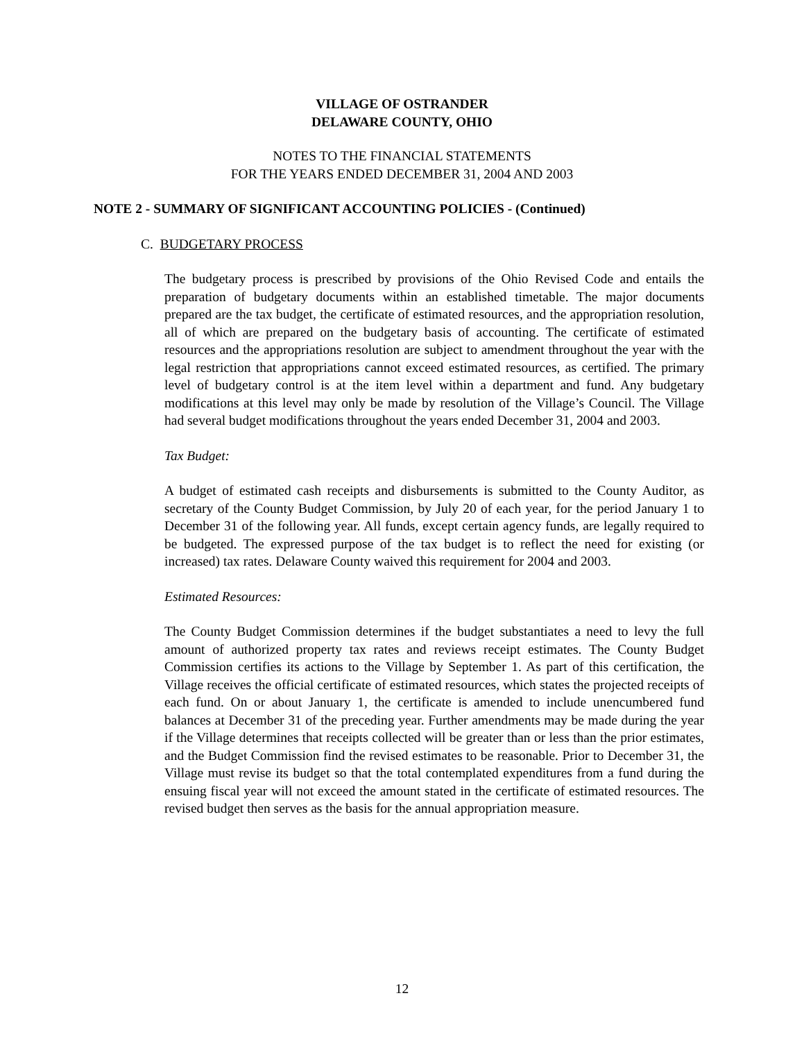VILLAGE OF OSTRANDER
DELAWARE COUNTY, OHIO
NOTES TO THE FINANCIAL STATEMENTS
FOR THE YEARS ENDED DECEMBER 31, 2004 AND 2003
NOTE 2 - SUMMARY OF SIGNIFICANT ACCOUNTING POLICIES - (Continued)
C. BUDGETARY PROCESS
The budgetary process is prescribed by provisions of the Ohio Revised Code and entails the preparation of budgetary documents within an established timetable. The major documents prepared are the tax budget, the certificate of estimated resources, and the appropriation resolution, all of which are prepared on the budgetary basis of accounting. The certificate of estimated resources and the appropriations resolution are subject to amendment throughout the year with the legal restriction that appropriations cannot exceed estimated resources, as certified. The primary level of budgetary control is at the item level within a department and fund. Any budgetary modifications at this level may only be made by resolution of the Village’s Council. The Village had several budget modifications throughout the years ended December 31, 2004 and 2003.
Tax Budget:
A budget of estimated cash receipts and disbursements is submitted to the County Auditor, as secretary of the County Budget Commission, by July 20 of each year, for the period January 1 to December 31 of the following year. All funds, except certain agency funds, are legally required to be budgeted. The expressed purpose of the tax budget is to reflect the need for existing (or increased) tax rates. Delaware County waived this requirement for 2004 and 2003.
Estimated Resources:
The County Budget Commission determines if the budget substantiates a need to levy the full amount of authorized property tax rates and reviews receipt estimates. The County Budget Commission certifies its actions to the Village by September 1. As part of this certification, the Village receives the official certificate of estimated resources, which states the projected receipts of each fund. On or about January 1, the certificate is amended to include unencumbered fund balances at December 31 of the preceding year. Further amendments may be made during the year if the Village determines that receipts collected will be greater than or less than the prior estimates, and the Budget Commission find the revised estimates to be reasonable. Prior to December 31, the Village must revise its budget so that the total contemplated expenditures from a fund during the ensuing fiscal year will not exceed the amount stated in the certificate of estimated resources. The revised budget then serves as the basis for the annual appropriation measure.
12